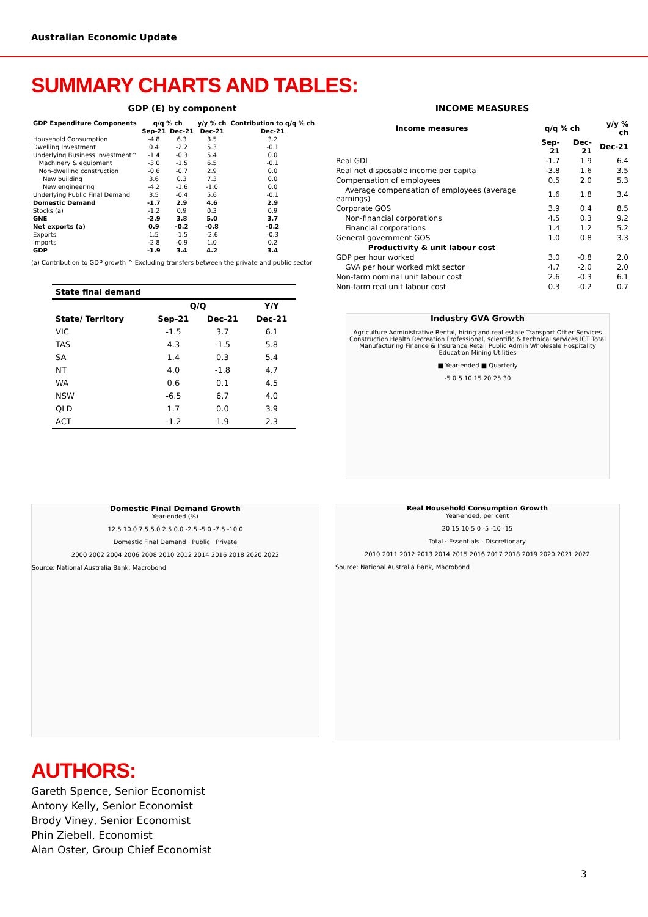Australian Economic Update
SUMMARY CHARTS AND TABLES:
GDP (E) by component
| GDP Expenditure Components | q/q % ch | | y/y % ch | Contribution to q/q % ch |
| --- | --- | --- | --- | --- |
| | Sep-21 | Dec-21 | Dec-21 | Dec-21 |
| Household Consumption | -4.8 | 6.3 | 3.5 | 3.2 |
| Dwelling Investment | 0.4 | -2.2 | 5.3 | -0.1 |
| Underlying Business Investment^ | -1.4 | -0.3 | 5.4 | 0.0 |
| Machinery & equipment | -3.0 | -1.5 | 6.5 | -0.1 |
| Non-dwelling construction | -0.6 | -0.7 | 2.9 | 0.0 |
| New building | 3.6 | 0.3 | 7.3 | 0.0 |
| New engineering | -4.2 | -1.6 | -1.0 | 0.0 |
| Underlying Public Final Demand | 3.5 | -0.4 | 5.6 | -0.1 |
| Domestic Demand | -1.7 | 2.9 | 4.6 | 2.9 |
| Stocks (a) | -1.2 | 0.9 | 0.3 | 0.9 |
| GNE | -2.9 | 3.8 | 5.0 | 3.7 |
| Net exports (a) | 0.9 | -0.2 | -0.8 | -0.2 |
| Exports | 1.5 | -1.5 | -2.6 | -0.3 |
| Imports | -2.8 | -0.9 | 1.0 | 0.2 |
| GDP | -1.9 | 3.4 | 4.2 | 3.4 |
(a) Contribution to GDP growth ^ Excluding transfers between the private and public sector
| State final demand | | | |
| --- | --- | --- | --- |
| | Q/Q | | Y/Y |
| State/ Territory | Sep-21 | Dec-21 | Dec-21 |
| VIC | -1.5 | 3.7 | 6.1 |
| TAS | 4.3 | -1.5 | 5.8 |
| SA | 1.4 | 0.3 | 5.4 |
| NT | 4.0 | -1.8 | 4.7 |
| WA | 0.6 | 0.1 | 4.5 |
| NSW | -6.5 | 6.7 | 4.0 |
| QLD | 1.7 | 0.0 | 3.9 |
| ACT | -1.2 | 1.9 | 2.3 |
INCOME MEASURES
| Income measures | q/q % ch | | y/y % ch |
| --- | --- | --- | --- |
| | Sep-21 | Dec-21 | Dec-21 |
| Real GDI | -1.7 | 1.9 | 6.4 |
| Real net disposable income per capita | -3.8 | 1.6 | 3.5 |
| Compensation of employees | 0.5 | 2.0 | 5.3 |
| Average compensation of employees (average earnings) | 1.6 | 1.8 | 3.4 |
| Corporate GOS | 3.9 | 0.4 | 8.5 |
| Non-financial corporations | 4.5 | 0.3 | 9.2 |
| Financial corporations | 1.4 | 1.2 | 5.2 |
| General government GOS | 1.0 | 0.8 | 3.3 |
| Productivity & unit labour cost | | | |
| GDP per hour worked | 3.0 | -0.8 | 2.0 |
| GVA per hour worked mkt sector | 4.7 | -2.0 | 2.0 |
| Non-farm nominal unit labour cost | 2.6 | -0.3 | 6.1 |
| Non-farm real unit labour cost | 0.3 | -0.2 | 0.7 |
Industry GVA Growth
Agriculture Administrative Rental, hiring and real estate Transport Other Services Construction Health Recreation Professional, scientific & technical services ICT Total Manufacturing Finance & Insurance Retail Public Admin Wholesale Hospitality Education Mining Utilities
■ Year-ended ■ Quarterly
-5 0 5 10 15 20 25 30
Domestic Final Demand Growth
Year-ended (%)
12.5 10.0 7.5 5.0 2.5 0.0 -2.5 -5.0 -7.5 -10.0
Domestic Final Demand · Public · Private
2000 2002 2004 2006 2008 2010 2012 2014 2016 2018 2020 2022
Source: National Australia Bank, Macrobond
Real Household Consumption Growth
Year-ended, per cent
20 15 10 5 0 -5 -10 -15
Total · Essentials · Discretionary
2010 2011 2012 2013 2014 2015 2016 2017 2018 2019 2020 2021 2022
Source: National Australia Bank, Macrobond
AUTHORS:
Gareth Spence, Senior Economist
Antony Kelly, Senior Economist
Brody Viney, Senior Economist
Phin Ziebell, Economist
Alan Oster, Group Chief Economist
3